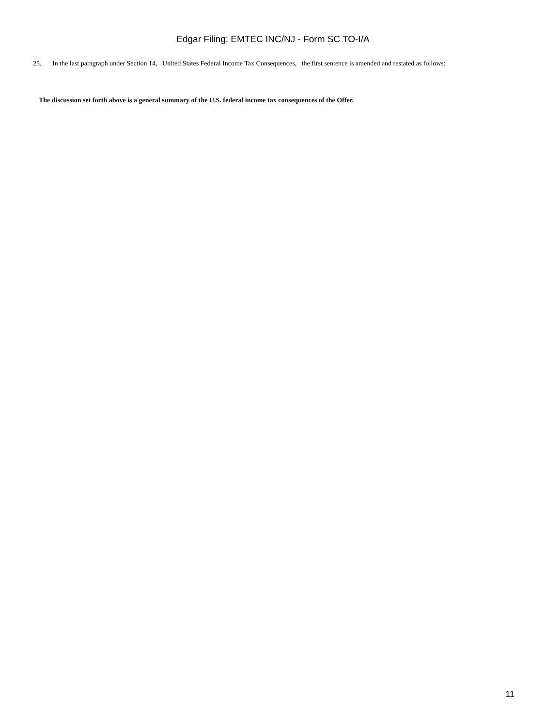Edgar Filing: EMTEC INC/NJ - Form SC TO-I/A
25. In the last paragraph under Section 14, United States Federal Income Tax Consequences, the first sentence is amended and restated as follows:
The discussion set forth above is a general summary of the U.S. federal income tax consequences of the Offer.
11